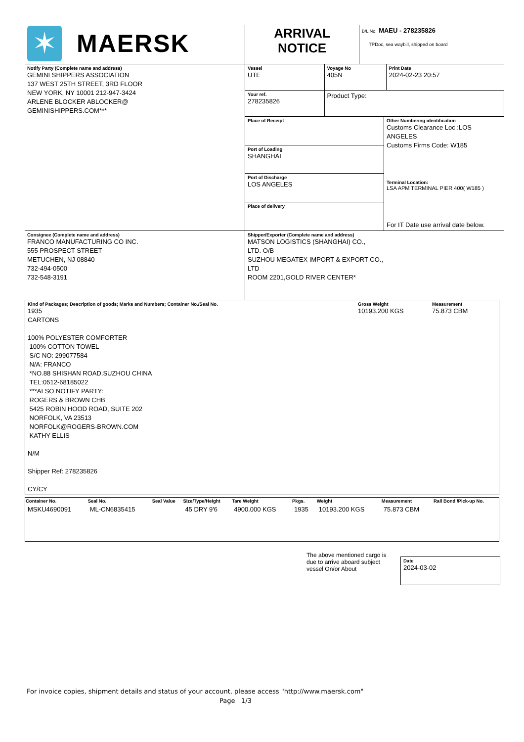| ✶ MAERSK | ARRIVAL NOTICE | B/L No: MAEU - 278235826 TPDoc, sea waybill, shipped on board |
| Notify Party (Complete name and address) GEMINI SHIPPERS ASSOCIATION 137 WEST 25TH STREET, 3RD FLOOR NEW YORK, NY 10001 212-947-3424 ARLENE BLOCKER ABLOCKER@ GEMINISHIPPERS.COM*** | Vessel UTE | Voyage No 405N | Print Date 2024-02-23 20:57 |
| | Your ref. 278235826 | Product Type: | |
| | / Place of Receipt / Other Numbering identification Customs Clearance Loc :LOS ANGELES Customs Firms Code: W185 Terminal Location: LSA APM TERMINAL PIER 400( W185 ) For IT Date use arrival date below. / / Port of Loading SHANGHAI / / / Port of Discharge LOS ANGELES / / / Place of delivery / / | | |
| Consignee (Complete name and address) FRANCO MANUFACTURING CO INC. 555 PROSPECT STREET METUCHEN, NJ 08840 732-494-0500 732-548-3191 | Shipper/Exporter (Complete name and address) MATSON LOGISTICS (SHANGHAI) CO., LTD. O/B SUZHOU MEGATEX IMPORT & EXPORT CO., LTD ROOM 2201,GOLD RIVER CENTER* |
| Kind of Packages; Description of goods; Marks and Numbers; Container No./Seal No. 1935 CARTONS 100% POLYESTER COMFORTER 100% COTTON TOWEL S/C NO: 299077584 N/A: FRANCO *NO.88 SHISHAN ROAD,SUZHOU CHINA TEL:0512-68185022 ***ALSO NOTIFY PARTY: ROGERS & BROWN CHB 5425 ROBIN HOOD ROAD, SUITE 202 NORFOLK, VA 23513 NORFOLK@ROGERS-BROWN.COM KATHY ELLIS N/M Shipper Ref: 278235826 CY/CY | Gross Weight 10193.200 KGS | Measurement 75.873 CBM |
| Container No. | Seal No. | Seal Value | Size/Type/Height | Tare Weight | Pkgs. | Weight | Measurement | Rail Bond /Pick-up No. |
| --- | --- | --- | --- | --- | --- | --- | --- | --- |
| MSKU4690091 | ML-CN6835415 | | 45 DRY 9'6 | 4900.000 KGS | 1935 | 10193.200 KGS | 75.873 CBM | |
The above mentioned cargo is due to arrive aboard subject vessel On/or About
Date
2024-03-02
For invoice copies, shipment details and status of your account, please access "http://www.maersk.com"
Page 1/3